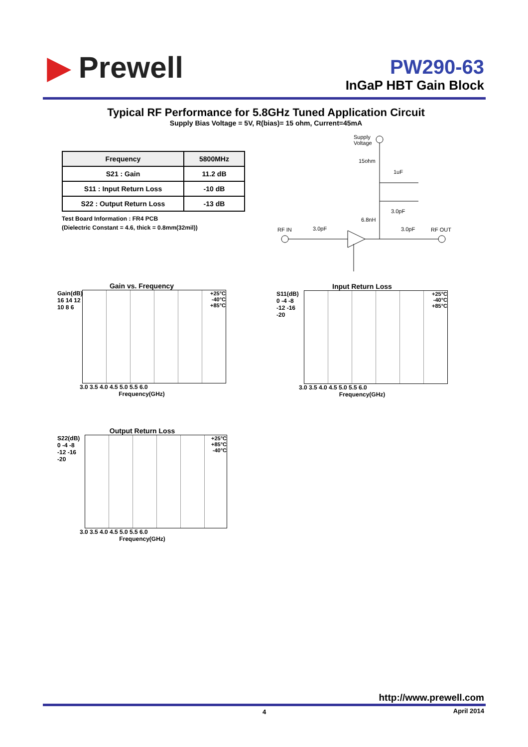▶ Prewell PW290-63
InGaP HBT Gain Block
Typical RF Performance for 5.8GHz Tuned Application Circuit
Supply Bias Voltage = 5V, R(bias)= 15 ohm, Current=45mA
| Frequency | 5800MHz |
| --- | --- |
| S21 : Gain | 11.2 dB |
| S11 : Input Return Loss | -10 dB |
| S22 : Output Return Loss | -13 dB |
Test Board Information : FR4 PCB
(Dielectric Constant = 4.6, thick = 0.8mm(32mil))
Supply
Voltage
15ohm
1uF
3.0pF
6.8nH
RF IN
3.0pF
3.0pF
RF OUT
Gain vs. Frequency
Gain(dB)
16 14 12 10 8 6
+25°C
-40°C
+85°C
3.0 3.5 4.0 4.5 5.0 5.5 6.0
Frequency(GHz)
Input Return Loss
S11(dB)
0 -4 -8 -12 -16 -20
+25°C
-40°C
+85°C
3.0 3.5 4.0 4.5 5.0 5.5 6.0
Frequency(GHz)
Output Return Loss
S22(dB)
0 -4 -8 -12 -16 -20
+25°C
+85°C
-40°C
3.0 3.5 4.0 4.5 5.0 5.5 6.0
Frequency(GHz)
http://www.prewell.com
4 April 2014